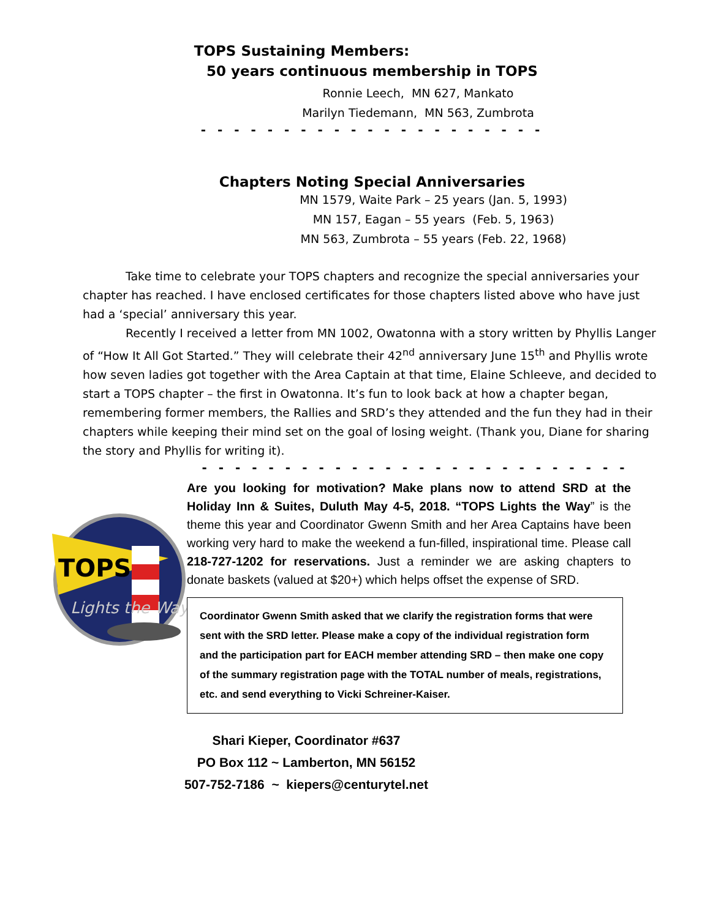TOPS Sustaining Members:
50 years continuous membership in TOPS
Ronnie Leech, MN 627, Mankato
Marilyn Tiedemann, MN 563, Zumbrota
- - - - - - - - - - - - - - - - - - - - -
Chapters Noting Special Anniversaries
MN 1579, Waite Park – 25 years (Jan. 5, 1993)
MN 157, Eagan – 55 years (Feb. 5, 1963)
MN 563, Zumbrota – 55 years (Feb. 22, 1968)
Take time to celebrate your TOPS chapters and recognize the special anniversaries your chapter has reached. I have enclosed certificates for those chapters listed above who have just had a ‘special’ anniversary this year.
Recently I received a letter from MN 1002, Owatonna with a story written by Phyllis Langer of “How It All Got Started.” They will celebrate their 42<sup>nd</sup> anniversary June 15<sup>th</sup> and Phyllis wrote how seven ladies got together with the Area Captain at that time, Elaine Schleeve, and decided to start a TOPS chapter – the first in Owatonna. It’s fun to look back at how a chapter began, remembering former members, the Rallies and SRD’s they attended and the fun they had in their chapters while keeping their mind set on the goal of losing weight. (Thank you, Diane for sharing the story and Phyllis for writing it).
- - - - - - - - - - - - - - - - - - - - - - - - - -
TOPS
Lights the Way
Are you looking for motivation? Make plans now to attend SRD at the Holiday Inn & Suites, Duluth May 4-5, 2018. “TOPS Lights the Way” is the theme this year and Coordinator Gwenn Smith and her Area Captains have been working very hard to make the weekend a fun-filled, inspirational time. Please call 218-727-1202 for reservations. Just a reminder we are asking chapters to donate baskets (valued at $20+) which helps offset the expense of SRD.
Coordinator Gwenn Smith asked that we clarify the registration forms that were sent with the SRD letter. Please make a copy of the individual registration form and the participation part for EACH member attending SRD – then make one copy of the summary registration page with the TOTAL number of meals, registrations, etc. and send everything to Vicki Schreiner-Kaiser.
Shari Kieper, Coordinator #637
PO Box 112 ~ Lamberton, MN 56152
507-752-7186 ~ kiepers@centurytel.net